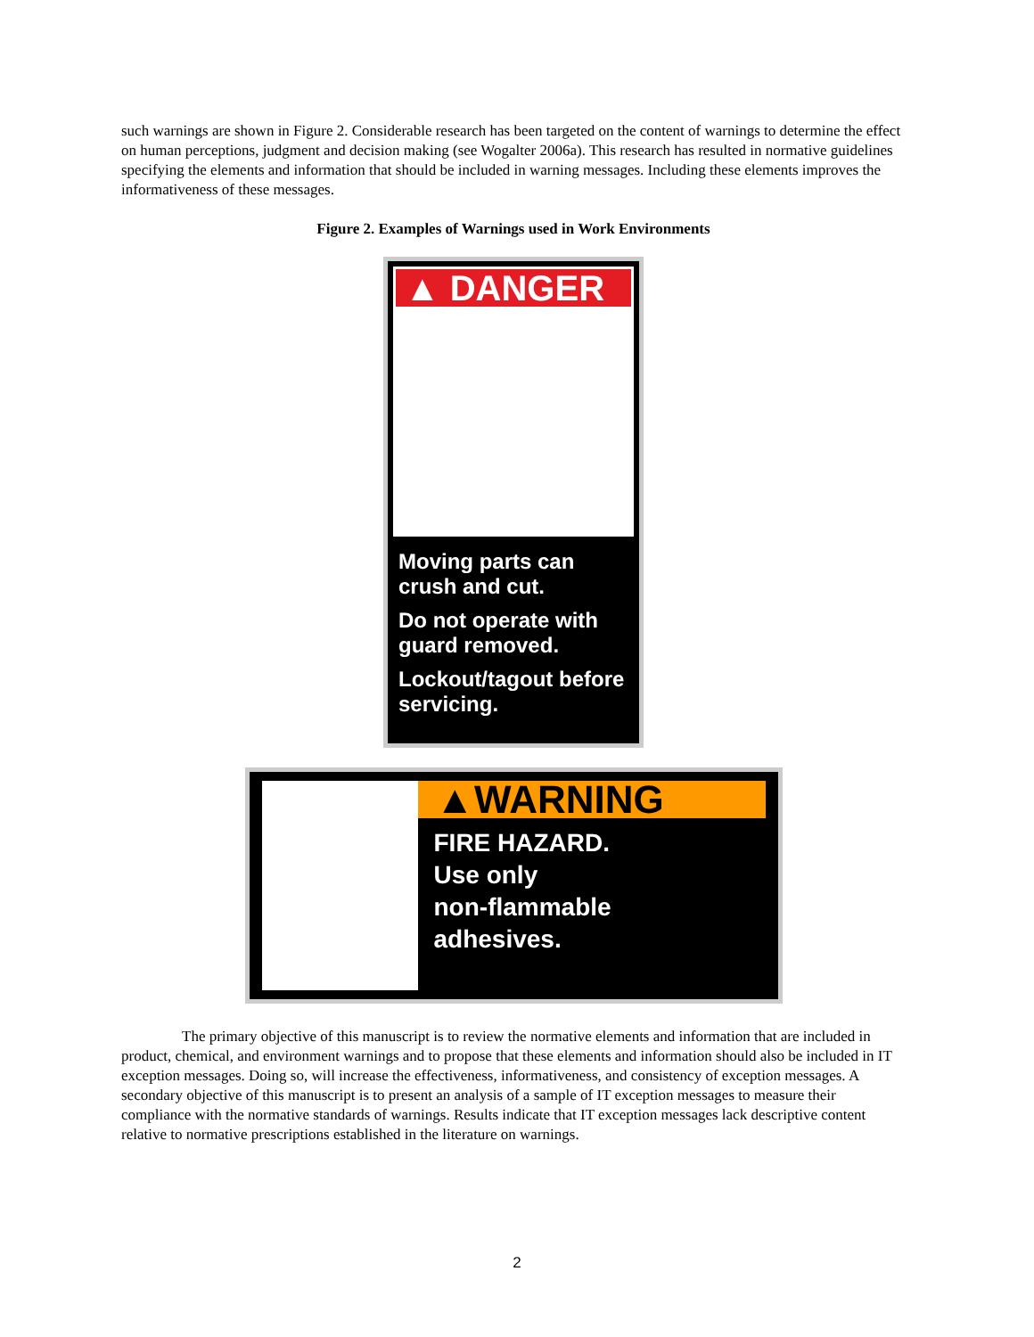such warnings are shown in Figure 2. Considerable research has been targeted on the content of warnings to determine the effect on human perceptions, judgment and decision making (see Wogalter 2006a). This research has resulted in normative guidelines specifying the elements and information that should be included in warning messages. Including these elements improves the informativeness of these messages.
Figure 2. Examples of Warnings used in Work Environments
▲ DANGER
Moving parts can crush and cut.
Do not operate with guard removed.
Lockout/tagout before servicing.
▲WARNING
FIRE HAZARD.
Use only
non-flammable
adhesives.
The primary objective of this manuscript is to review the normative elements and information that are included in product, chemical, and environment warnings and to propose that these elements and information should also be included in IT exception messages. Doing so, will increase the effectiveness, informativeness, and consistency of exception messages. A secondary objective of this manuscript is to present an analysis of a sample of IT exception messages to measure their compliance with the normative standards of warnings. Results indicate that IT exception messages lack descriptive content relative to normative prescriptions established in the literature on warnings.
2